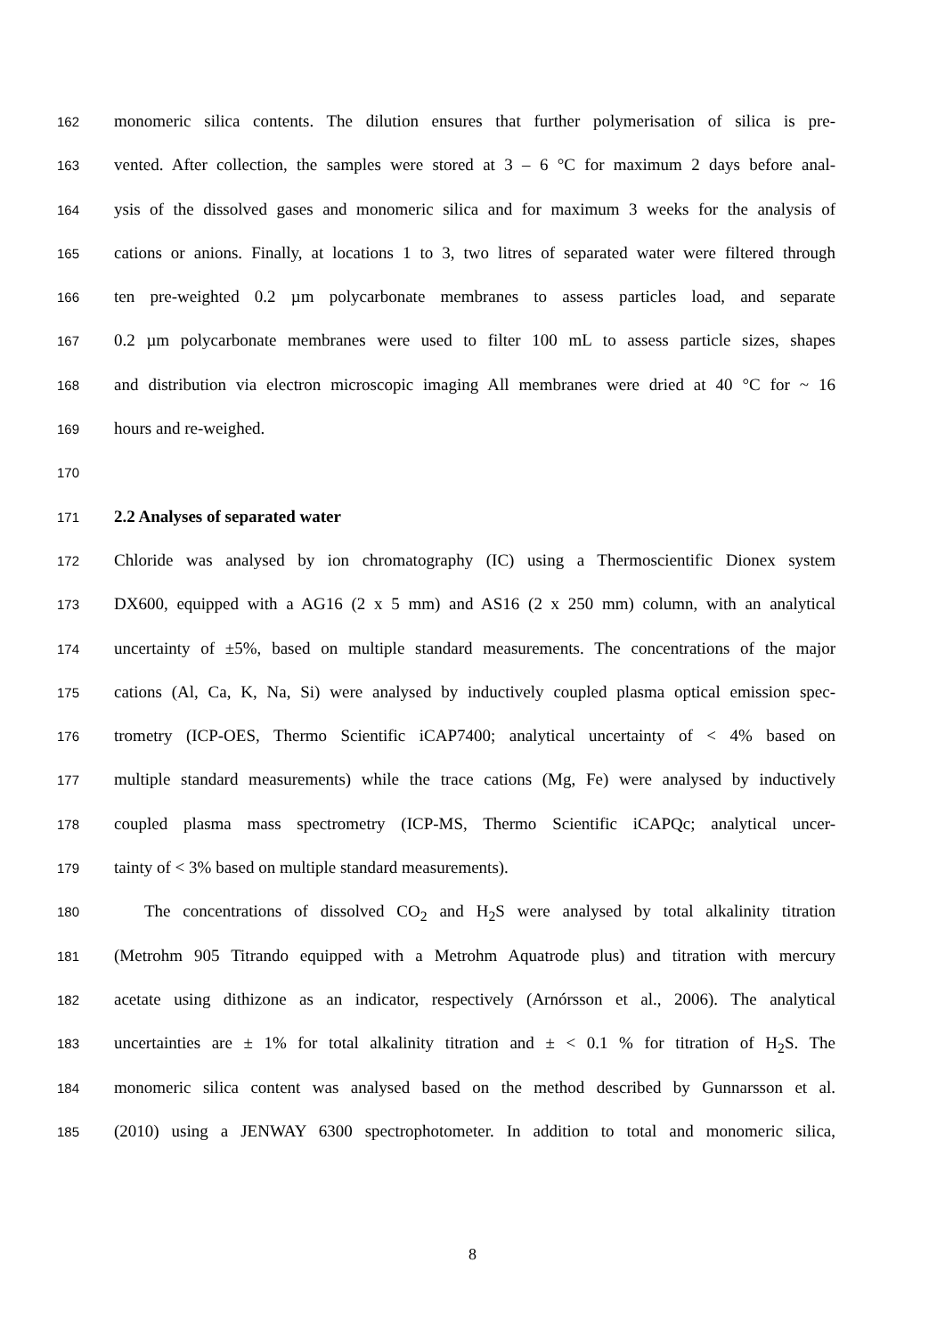162 monomeric silica contents. The dilution ensures that further polymerisation of silica is pre-
163 vented. After collection, the samples were stored at 3 – 6 °C for maximum 2 days before anal-
164 ysis of the dissolved gases and monomeric silica and for maximum 3 weeks for the analysis of
165 cations or anions. Finally, at locations 1 to 3, two litres of separated water were filtered through
166 ten pre-weighted 0.2 µm polycarbonate membranes to assess particles load, and separate
167 0.2 µm polycarbonate membranes were used to filter 100 mL to assess particle sizes, shapes
168 and distribution via electron microscopic imaging All membranes were dried at 40 °C for ~ 16
169 hours and re-weighed.
170
171 2.2 Analyses of separated water
172 Chloride was analysed by ion chromatography (IC) using a Thermoscientific Dionex system
173 DX600, equipped with a AG16 (2 x 5 mm) and AS16 (2 x 250 mm) column, with an analytical
174 uncertainty of ±5%, based on multiple standard measurements. The concentrations of the major
175 cations (Al, Ca, K, Na, Si) were analysed by inductively coupled plasma optical emission spec-
176 trometry (ICP-OES, Thermo Scientific iCAP7400; analytical uncertainty of < 4% based on
177 multiple standard measurements) while the trace cations (Mg, Fe) were analysed by inductively
178 coupled plasma mass spectrometry (ICP-MS, Thermo Scientific iCAPQc; analytical uncer-
179 tainty of < 3% based on multiple standard measurements).
180 The concentrations of dissolved CO<sub>2</sub> and H<sub>2</sub>S were analysed by total alkalinity titration
181 (Metrohm 905 Titrando equipped with a Metrohm Aquatrode plus) and titration with mercury
182 acetate using dithizone as an indicator, respectively (Arnórsson et al., 2006). The analytical
183 uncertainties are ± 1% for total alkalinity titration and ± < 0.1 % for titration of H<sub>2</sub>S. The
184 monomeric silica content was analysed based on the method described by Gunnarsson et al.
185 (2010) using a JENWAY 6300 spectrophotometer. In addition to total and monomeric silica,
8